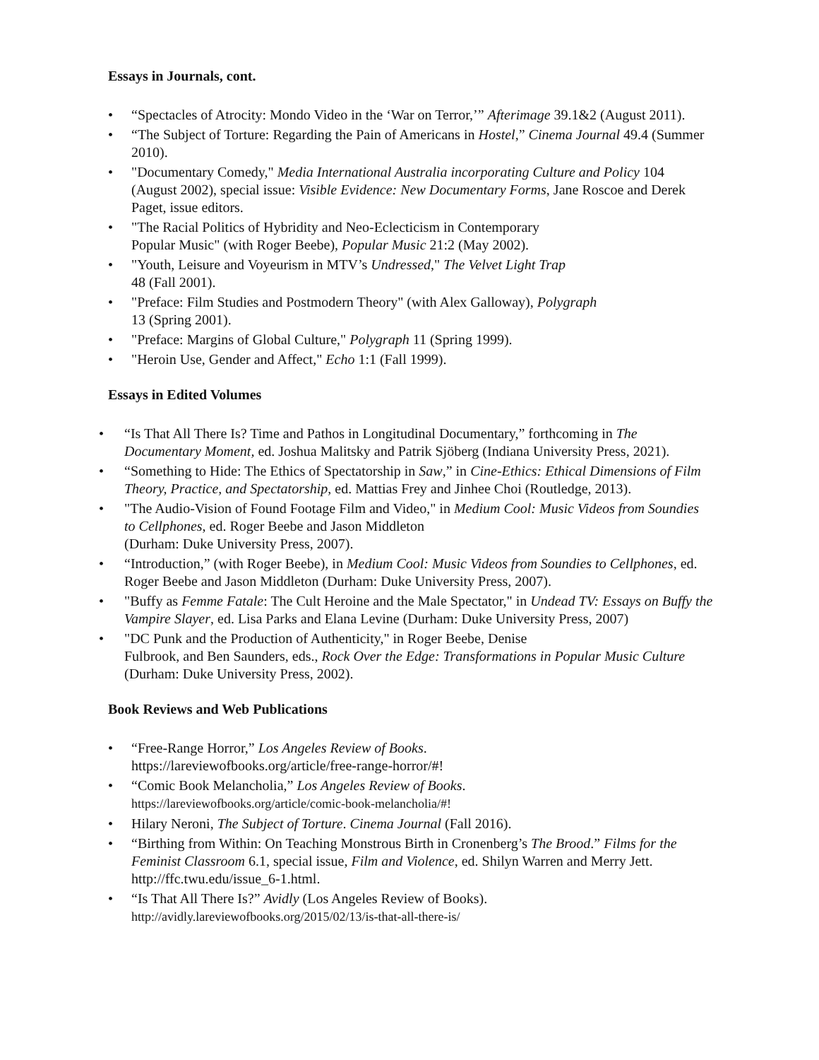Essays in Journals, cont.
• “Spectacles of Atrocity: Mondo Video in the ‘War on Terror,’” Afterimage 39.1&2 (August 2011).
• “The Subject of Torture: Regarding the Pain of Americans in Hostel,” Cinema Journal 49.4 (Summer 2010).
• "Documentary Comedy," Media International Australia incorporating Culture and Policy 104 (August 2002), special issue: Visible Evidence: New Documentary Forms, Jane Roscoe and Derek Paget, issue editors.
• "The Racial Politics of Hybridity and Neo-Eclecticism in Contemporary
Popular Music" (with Roger Beebe), Popular Music 21:2 (May 2002).
• "Youth, Leisure and Voyeurism in MTV’s Undressed," The Velvet Light Trap
48 (Fall 2001).
• "Preface: Film Studies and Postmodern Theory" (with Alex Galloway), Polygraph
13 (Spring 2001).
• "Preface: Margins of Global Culture," Polygraph 11 (Spring 1999).
• "Heroin Use, Gender and Affect," Echo 1:1 (Fall 1999).
Essays in Edited Volumes
• “Is That All There Is? Time and Pathos in Longitudinal Documentary,” forthcoming in The Documentary Moment, ed. Joshua Malitsky and Patrik Sjöberg (Indiana University Press, 2021).
• “Something to Hide: The Ethics of Spectatorship in Saw,” in Cine-Ethics: Ethical Dimensions of Film Theory, Practice, and Spectatorship, ed. Mattias Frey and Jinhee Choi (Routledge, 2013).
• "The Audio-Vision of Found Footage Film and Video," in Medium Cool: Music Videos from Soundies to Cellphones, ed. Roger Beebe and Jason Middleton
(Durham: Duke University Press, 2007).
• “Introduction,” (with Roger Beebe), in Medium Cool: Music Videos from Soundies to Cellphones, ed. Roger Beebe and Jason Middleton (Durham: Duke University Press, 2007).
• "Buffy as Femme Fatale: The Cult Heroine and the Male Spectator," in Undead TV: Essays on Buffy the Vampire Slayer, ed. Lisa Parks and Elana Levine (Durham: Duke University Press, 2007)
• "DC Punk and the Production of Authenticity," in Roger Beebe, Denise
Fulbrook, and Ben Saunders, eds., Rock Over the Edge: Transformations in Popular Music Culture (Durham: Duke University Press, 2002).
Book Reviews and Web Publications
• “Free-Range Horror,” Los Angeles Review of Books.
https://lareviewofbooks.org/article/free-range-horror/#!
• “Comic Book Melancholia,” Los Angeles Review of Books.
https://lareviewofbooks.org/article/comic-book-melancholia/#!
• Hilary Neroni, The Subject of Torture. Cinema Journal (Fall 2016).
• “Birthing from Within: On Teaching Monstrous Birth in Cronenberg’s The Brood.” Films for the Feminist Classroom 6.1, special issue, Film and Violence, ed. Shilyn Warren and Merry Jett. http://ffc.twu.edu/issue_6-1.html.
• “Is That All There Is?” Avidly (Los Angeles Review of Books).
http://avidly.lareviewofbooks.org/2015/02/13/is-that-all-there-is/